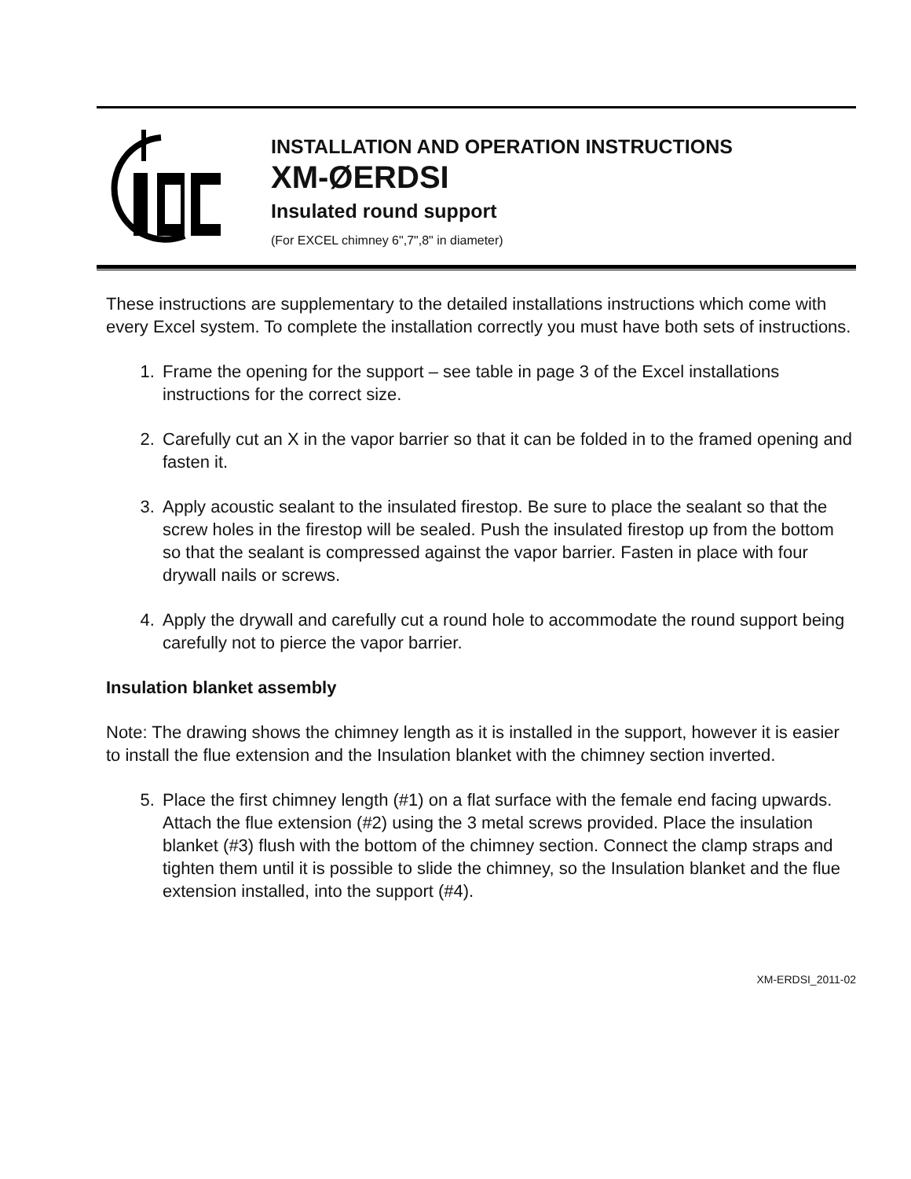INSTALLATION AND OPERATION INSTRUCTIONS
XM-ØERDSI
Insulated round support
(For EXCEL chimney 6",7",8" in diameter)
These instructions are supplementary to the detailed installations instructions which come with every Excel system. To complete the installation correctly you must have both sets of instructions.
1. Frame the opening for the support – see table in page 3 of the Excel installations instructions for the correct size.
2. Carefully cut an X in the vapor barrier so that it can be folded in to the framed opening and fasten it.
3. Apply acoustic sealant to the insulated firestop. Be sure to place the sealant so that the screw holes in the firestop will be sealed. Push the insulated firestop up from the bottom so that the sealant is compressed against the vapor barrier. Fasten in place with four drywall nails or screws.
4. Apply the drywall and carefully cut a round hole to accommodate the round support being carefully not to pierce the vapor barrier.
Insulation blanket assembly
Note: The drawing shows the chimney length as it is installed in the support, however it is easier to install the flue extension and the Insulation blanket with the chimney section inverted.
5. Place the first chimney length (#1) on a flat surface with the female end facing upwards. Attach the flue extension (#2) using the 3 metal screws provided. Place the insulation blanket (#3) flush with the bottom of the chimney section. Connect the clamp straps and tighten them until it is possible to slide the chimney, so the Insulation blanket and the flue extension installed, into the support (#4).
XM-ERDSI_2011-02